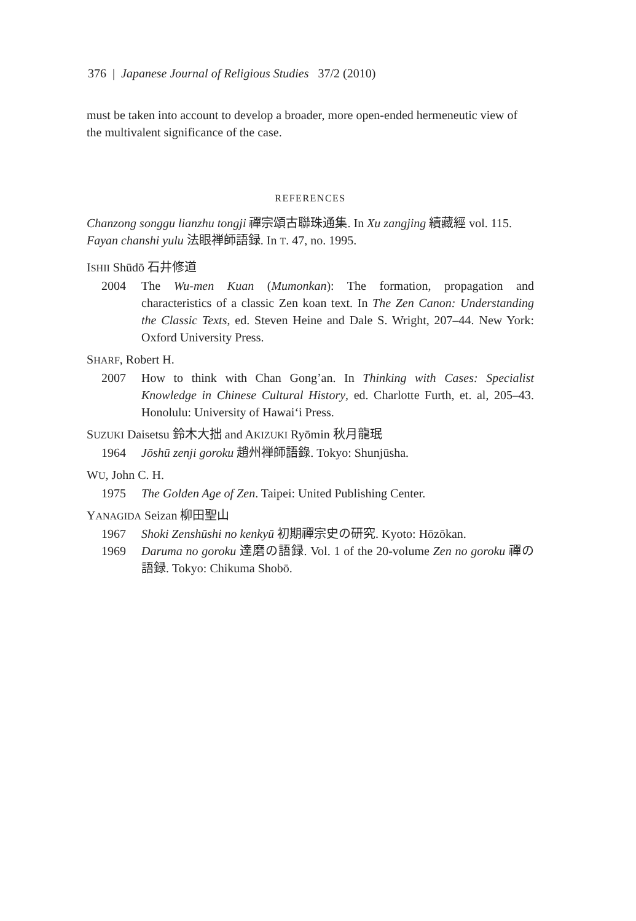376 | Japanese Journal of Religious Studies 37/2 (2010)
must be taken into account to develop a broader, more open-ended hermeneutic view of the multivalent significance of the case.
REFERENCES
Chanzong songgu lianzhu tongji 禪宗頌古聯珠通集. In Xu zangjing 續藏經 vol. 115.
Fayan chanshi yulu 法眼禅師語録. In T. 47, no. 1995.
ISHII Shūdō 石井修道
2004 The Wu-men Kuan (Mumonkan): The formation, propagation and characteristics of a classic Zen koan text. In The Zen Canon: Understanding the Classic Texts, ed. Steven Heine and Dale S. Wright, 207–44. New York: Oxford University Press.
SHARF, Robert H.
2007 How to think with Chan Gong’an. In Thinking with Cases: Specialist Knowledge in Chinese Cultural History, ed. Charlotte Furth, et. al, 205–43. Honolulu: University of Hawai‘i Press.
SUZUKI Daisetsu 鈴木大拙 and AKIZUKI Ryōmin 秋月龍珉
1964 Jōshū zenji goroku 趙州禅師語錄. Tokyo: Shunjūsha.
WU, John C. H.
1975 The Golden Age of Zen. Taipei: United Publishing Center.
YANAGIDA Seizan 柳田聖山
1967 Shoki Zenshūshi no kenkyū 初期禪宗史の研究. Kyoto: Hōzōkan.
1969 Daruma no goroku 達磨の語録. Vol. 1 of the 20-volume Zen no goroku 禪の語録. Tokyo: Chikuma Shobō.